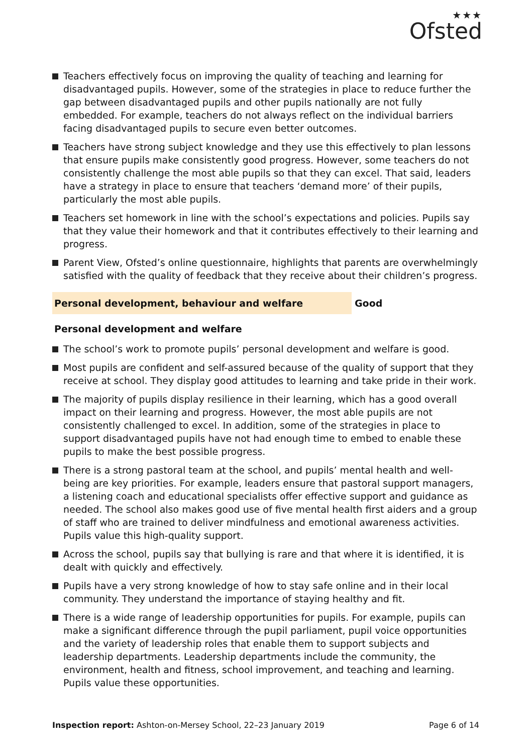★★★
Ofsted
Teachers effectively focus on improving the quality of teaching and learning for disadvantaged pupils. However, some of the strategies in place to reduce further the gap between disadvantaged pupils and other pupils nationally are not fully embedded. For example, teachers do not always reflect on the individual barriers facing disadvantaged pupils to secure even better outcomes.
Teachers have strong subject knowledge and they use this effectively to plan lessons that ensure pupils make consistently good progress. However, some teachers do not consistently challenge the most able pupils so that they can excel. That said, leaders have a strategy in place to ensure that teachers ‘demand more’ of their pupils, particularly the most able pupils.
Teachers set homework in line with the school’s expectations and policies. Pupils say that they value their homework and that it contributes effectively to their learning and progress.
Parent View, Ofsted’s online questionnaire, highlights that parents are overwhelmingly satisfied with the quality of feedback that they receive about their children’s progress.
Personal development, behaviour and welfare Good
Personal development and welfare
The school’s work to promote pupils’ personal development and welfare is good.
Most pupils are confident and self-assured because of the quality of support that they receive at school. They display good attitudes to learning and take pride in their work.
The majority of pupils display resilience in their learning, which has a good overall impact on their learning and progress. However, the most able pupils are not consistently challenged to excel. In addition, some of the strategies in place to support disadvantaged pupils have not had enough time to embed to enable these pupils to make the best possible progress.
There is a strong pastoral team at the school, and pupils’ mental health and well-being are key priorities. For example, leaders ensure that pastoral support managers, a listening coach and educational specialists offer effective support and guidance as needed. The school also makes good use of five mental health first aiders and a group of staff who are trained to deliver mindfulness and emotional awareness activities. Pupils value this high-quality support.
Across the school, pupils say that bullying is rare and that where it is identified, it is dealt with quickly and effectively.
Pupils have a very strong knowledge of how to stay safe online and in their local community. They understand the importance of staying healthy and fit.
There is a wide range of leadership opportunities for pupils. For example, pupils can make a significant difference through the pupil parliament, pupil voice opportunities and the variety of leadership roles that enable them to support subjects and leadership departments. Leadership departments include the community, the environment, health and fitness, school improvement, and teaching and learning. Pupils value these opportunities.
Inspection report: Ashton-on-Mersey School, 22–23 January 2019
Page 6 of 14